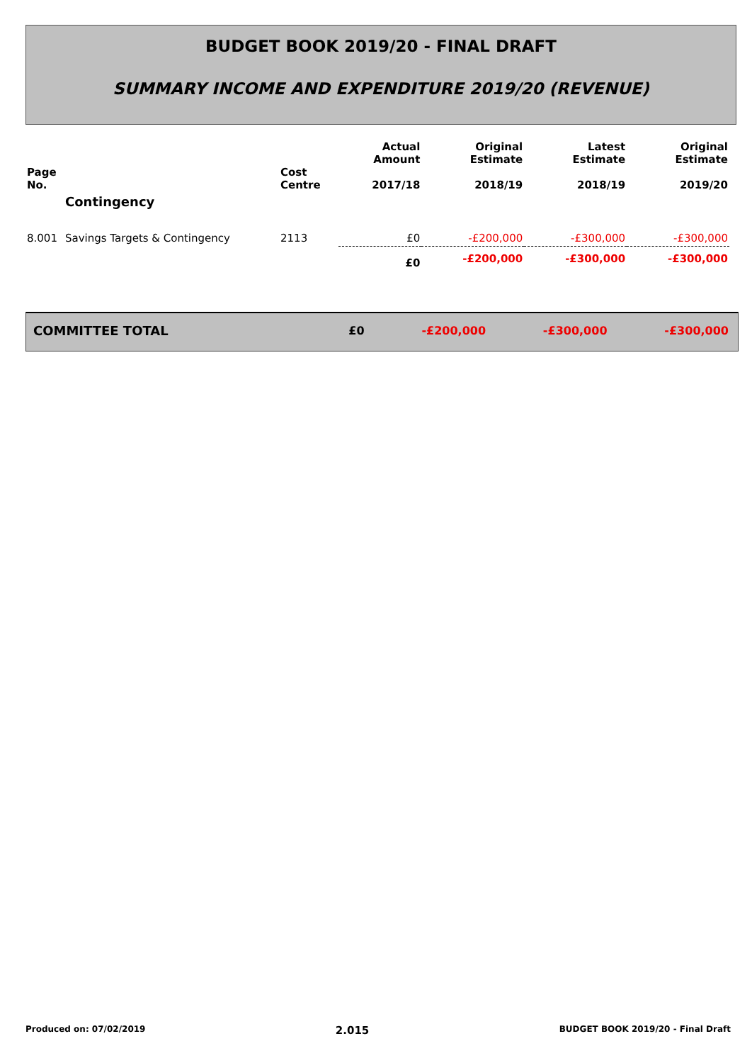BUDGET BOOK 2019/20 - FINAL DRAFT
SUMMARY INCOME AND EXPENDITURE 2019/20 (REVENUE)
| Page No. | | Cost Centre | Actual Amount 2017/18 | Original Estimate 2018/19 | Latest Estimate 2018/19 | Original Estimate 2019/20 |
| --- | --- | --- | --- | --- | --- | --- |
| | Contingency | | | | | |
| 8.001 | Savings Targets & Contingency | 2113 | £0 | -£200,000 | -£300,000 | -£300,000 |
| | | | £0 | -£200,000 | -£300,000 | -£300,000 |
| COMMITTEE TOTAL | £0 | -£200,000 | -£300,000 | -£300,000 |
Produced on: 07/02/2019 2.015 BUDGET BOOK 2019/20 - Final Draft